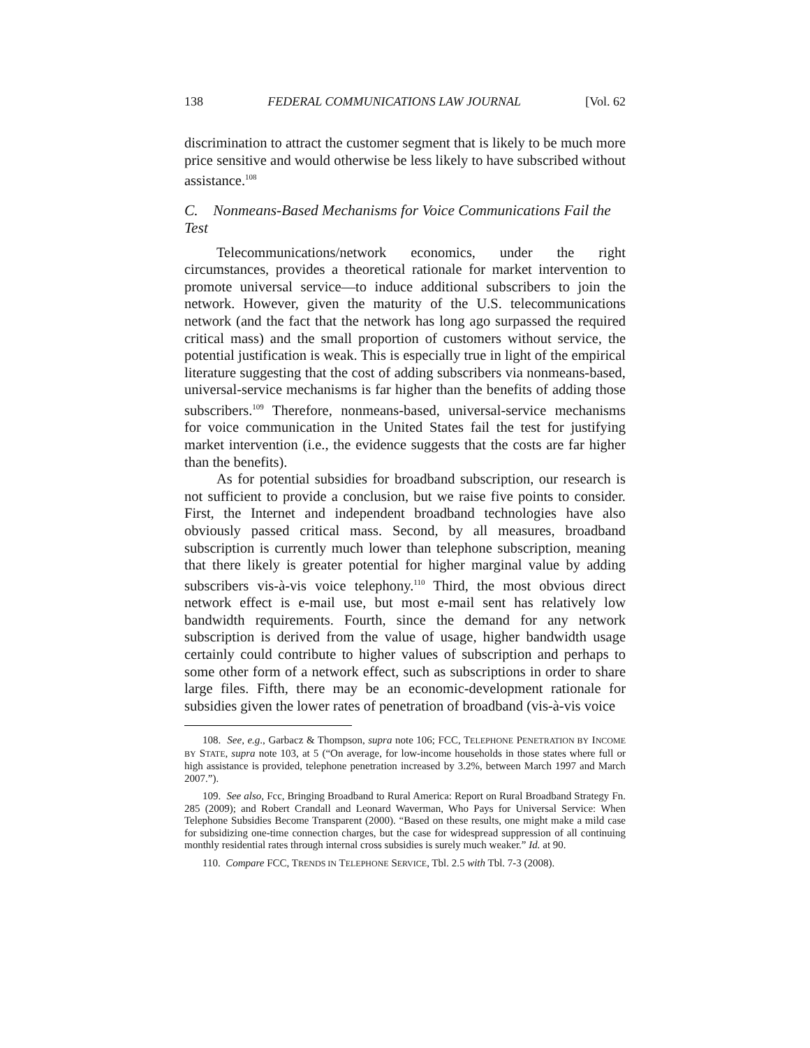138 FEDERAL COMMUNICATIONS LAW JOURNAL [Vol. 62
discrimination to attract the customer segment that is likely to be much more price sensitive and would otherwise be less likely to have subscribed without assistance.<sup>108</sup>
C. Nonmeans-Based Mechanisms for Voice Communications Fail the Test
Telecommunications/network economics, under the right circumstances, provides a theoretical rationale for market intervention to promote universal service—to induce additional subscribers to join the network. However, given the maturity of the U.S. telecommunications network (and the fact that the network has long ago surpassed the required critical mass) and the small proportion of customers without service, the potential justification is weak. This is especially true in light of the empirical literature suggesting that the cost of adding subscribers via nonmeans-based, universal-service mechanisms is far higher than the benefits of adding those subscribers.<sup>109</sup> Therefore, nonmeans-based, universal-service mechanisms for voice communication in the United States fail the test for justifying market intervention (i.e., the evidence suggests that the costs are far higher than the benefits).
As for potential subsidies for broadband subscription, our research is not sufficient to provide a conclusion, but we raise five points to consider. First, the Internet and independent broadband technologies have also obviously passed critical mass. Second, by all measures, broadband subscription is currently much lower than telephone subscription, meaning that there likely is greater potential for higher marginal value by adding subscribers vis-à-vis voice telephony.<sup>110</sup> Third, the most obvious direct network effect is e-mail use, but most e-mail sent has relatively low bandwidth requirements. Fourth, since the demand for any network subscription is derived from the value of usage, higher bandwidth usage certainly could contribute to higher values of subscription and perhaps to some other form of a network effect, such as subscriptions in order to share large files. Fifth, there may be an economic-development rationale for subsidies given the lower rates of penetration of broadband (vis-à-vis voice
108. See, e.g., Garbacz & Thompson, supra note 106; FCC, TELEPHONE PENETRATION BY INCOME BY STATE, supra note 103, at 5 (“On average, for low-income households in those states where full or high assistance is provided, telephone penetration increased by 3.2%, between March 1997 and March 2007.”).
109. See also, Fcc, Bringing Broadband to Rural America: Report on Rural Broadband Strategy Fn. 285 (2009); and Robert Crandall and Leonard Waverman, Who Pays for Universal Service: When Telephone Subsidies Become Transparent (2000). “Based on these results, one might make a mild case for subsidizing one-time connection charges, but the case for widespread suppression of all continuing monthly residential rates through internal cross subsidies is surely much weaker.” Id. at 90.
110. Compare FCC, TRENDS IN TELEPHONE SERVICE, Tbl. 2.5 with Tbl. 7-3 (2008).